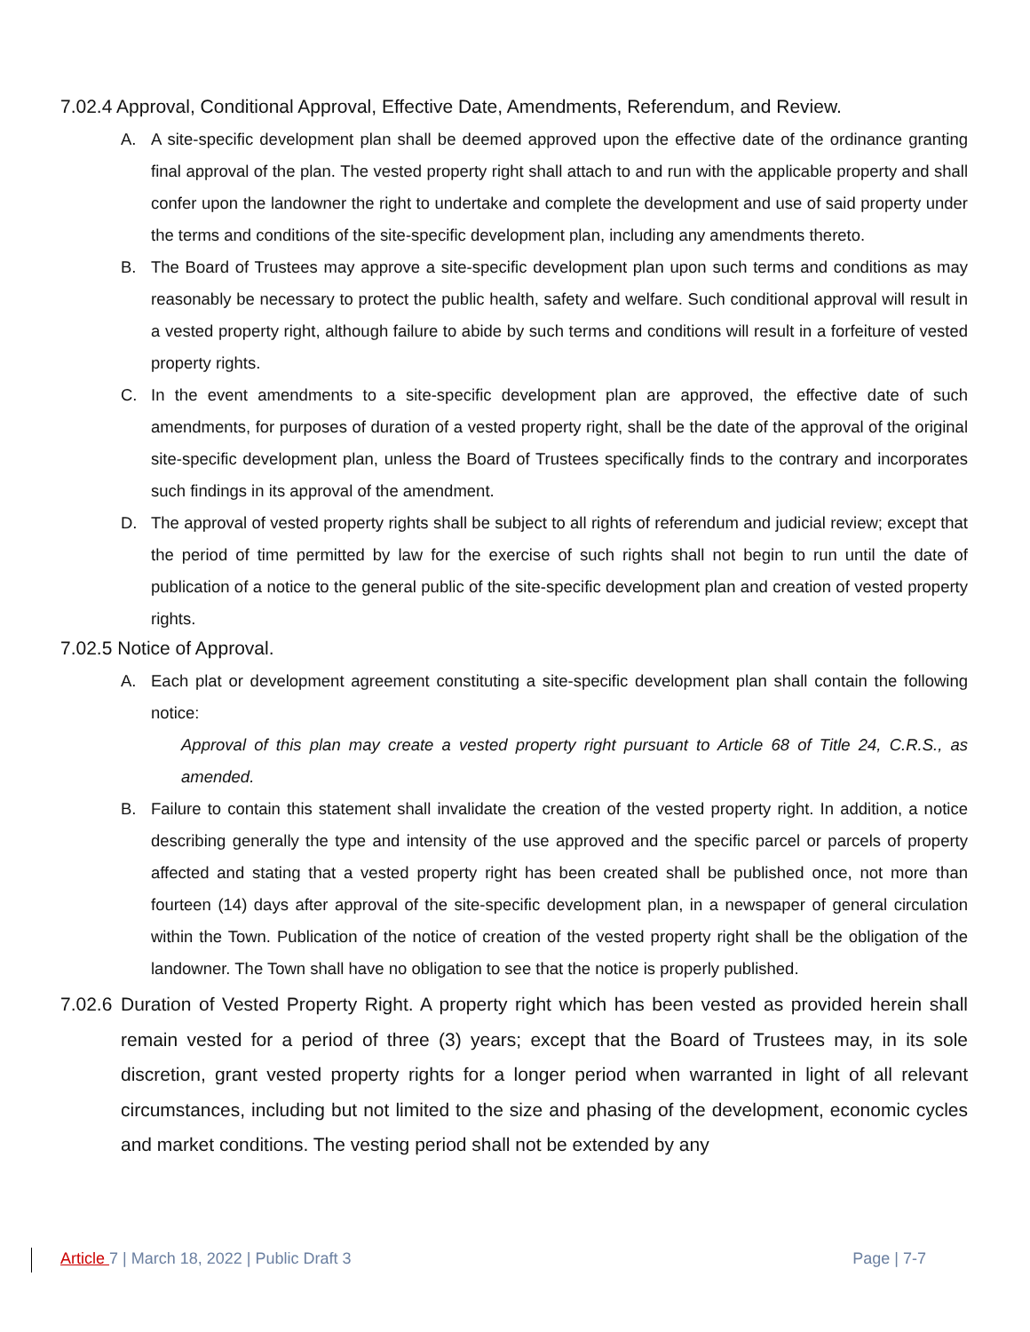7.02.4 Approval, Conditional Approval, Effective Date, Amendments, Referendum, and Review.
A. A site-specific development plan shall be deemed approved upon the effective date of the ordinance granting final approval of the plan. The vested property right shall attach to and run with the applicable property and shall confer upon the landowner the right to undertake and complete the development and use of said property under the terms and conditions of the site-specific development plan, including any amendments thereto.
B. The Board of Trustees may approve a site-specific development plan upon such terms and conditions as may reasonably be necessary to protect the public health, safety and welfare. Such conditional approval will result in a vested property right, although failure to abide by such terms and conditions will result in a forfeiture of vested property rights.
C. In the event amendments to a site-specific development plan are approved, the effective date of such amendments, for purposes of duration of a vested property right, shall be the date of the approval of the original site-specific development plan, unless the Board of Trustees specifically finds to the contrary and incorporates such findings in its approval of the amendment.
D. The approval of vested property rights shall be subject to all rights of referendum and judicial review; except that the period of time permitted by law for the exercise of such rights shall not begin to run until the date of publication of a notice to the general public of the site-specific development plan and creation of vested property rights.
7.02.5 Notice of Approval.
A. Each plat or development agreement constituting a site-specific development plan shall contain the following notice:
Approval of this plan may create a vested property right pursuant to Article 68 of Title 24, C.R.S., as amended.
B. Failure to contain this statement shall invalidate the creation of the vested property right. In addition, a notice describing generally the type and intensity of the use approved and the specific parcel or parcels of property affected and stating that a vested property right has been created shall be published once, not more than fourteen (14) days after approval of the site-specific development plan, in a newspaper of general circulation within the Town. Publication of the notice of creation of the vested property right shall be the obligation of the landowner. The Town shall have no obligation to see that the notice is properly published.
7.02.6 Duration of Vested Property Right. A property right which has been vested as provided herein shall remain vested for a period of three (3) years; except that the Board of Trustees may, in its sole discretion, grant vested property rights for a longer period when warranted in light of all relevant circumstances, including but not limited to the size and phasing of the development, economic cycles and market conditions. The vesting period shall not be extended by any
Article 7 | March 18, 2022 | Public Draft 3 Page | 7-7